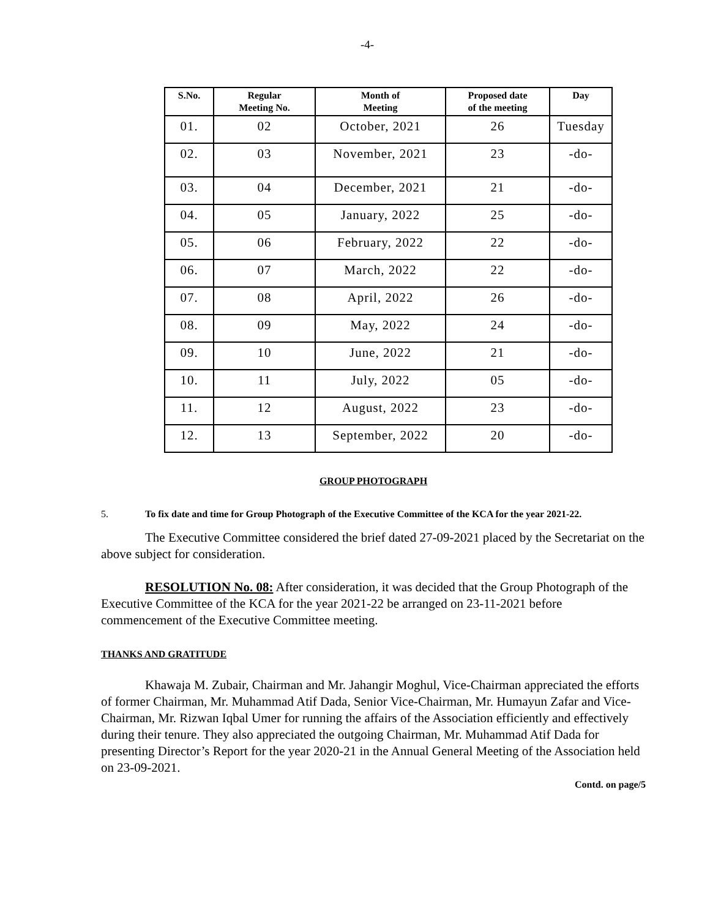-4-
| S.No. | Regular Meeting No. | Month of Meeting | Proposed date of the meeting | Day |
| --- | --- | --- | --- | --- |
| 01. | 02 | October, 2021 | 26 | Tuesday |
| 02. | 03 | November, 2021 | 23 | -do- |
| 03. | 04 | December, 2021 | 21 | -do- |
| 04. | 05 | January, 2022 | 25 | -do- |
| 05. | 06 | February, 2022 | 22 | -do- |
| 06. | 07 | March, 2022 | 22 | -do- |
| 07. | 08 | April, 2022 | 26 | -do- |
| 08. | 09 | May, 2022 | 24 | -do- |
| 09. | 10 | June, 2022 | 21 | -do- |
| 10. | 11 | July, 2022 | 05 | -do- |
| 11. | 12 | August, 2022 | 23 | -do- |
| 12. | 13 | September, 2022 | 20 | -do- |
GROUP PHOTOGRAPH
5. To fix date and time for Group Photograph of the Executive Committee of the KCA for the year 2021-22.
The Executive Committee considered the brief dated 27-09-2021 placed by the Secretariat on the above subject for consideration.
RESOLUTION No. 08: After consideration, it was decided that the Group Photograph of the Executive Committee of the KCA for the year 2021-22 be arranged on 23-11-2021 before commencement of the Executive Committee meeting.
THANKS AND GRATITUDE
Khawaja M. Zubair, Chairman and Mr. Jahangir Moghul, Vice-Chairman appreciated the efforts of former Chairman, Mr. Muhammad Atif Dada, Senior Vice-Chairman, Mr. Humayun Zafar and Vice-Chairman, Mr. Rizwan Iqbal Umer for running the affairs of the Association efficiently and effectively during their tenure. They also appreciated the outgoing Chairman, Mr. Muhammad Atif Dada for presenting Director’s Report for the year 2020-21 in the Annual General Meeting of the Association held on 23-09-2021.
Contd. on page/5